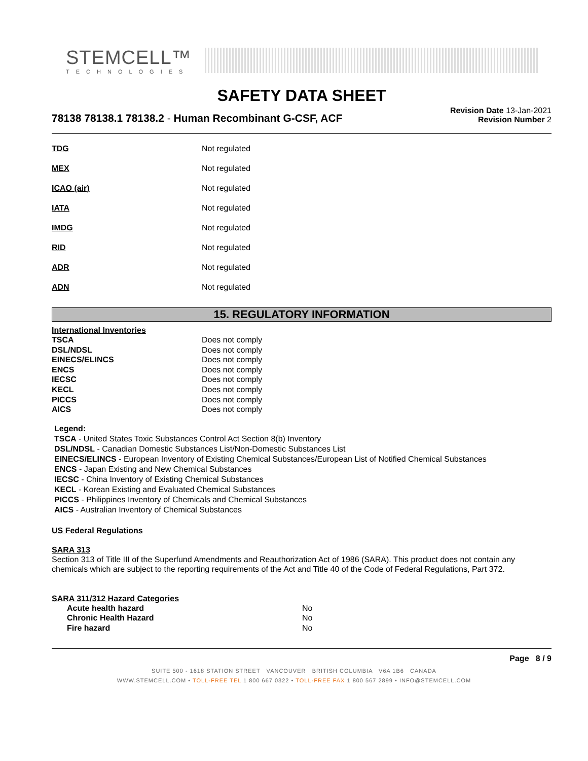STEMCELL™
TECHNOLOGIES
SAFETY DATA SHEET
78138 78138.1 78138.2 - Human Recombinant G-CSF, ACF
Revision Date 13-Jan-2021
Revision Number 2
| TDG | Not regulated |
| MEX | Not regulated |
| ICAO (air) | Not regulated |
| IATA | Not regulated |
| IMDG | Not regulated |
| RID | Not regulated |
| ADR | Not regulated |
| ADN | Not regulated |
15. REGULATORY INFORMATION
International Inventories
| TSCA | Does not comply |
| DSL/NDSL | Does not comply |
| EINECS/ELINCS | Does not comply |
| ENCS | Does not comply |
| IECSC | Does not comply |
| KECL | Does not comply |
| PICCS | Does not comply |
| AICS | Does not comply |
Legend:
TSCA - United States Toxic Substances Control Act Section 8(b) Inventory
DSL/NDSL - Canadian Domestic Substances List/Non-Domestic Substances List
EINECS/ELINCS - European Inventory of Existing Chemical Substances/European List of Notified Chemical Substances
ENCS - Japan Existing and New Chemical Substances
IECSC - China Inventory of Existing Chemical Substances
KECL - Korean Existing and Evaluated Chemical Substances
PICCS - Philippines Inventory of Chemicals and Chemical Substances
AICS - Australian Inventory of Chemical Substances
US Federal Regulations
SARA 313
Section 313 of Title III of the Superfund Amendments and Reauthorization Act of 1986 (SARA). This product does not contain any chemicals which are subject to the reporting requirements of the Act and Title 40 of the Code of Federal Regulations, Part 372.
SARA 311/312 Hazard Categories
| Acute health hazard | No |
| Chronic Health Hazard | No |
| Fire hazard | No |
Page 8 / 9
SUITE 500 - 1618 STATION STREET VANCOUVER BRITISH COLUMBIA V6A 1B6 CANADA
WWW.STEMCELL.COM • TOLL-FREE TEL 1 800 667 0322 • TOLL-FREE FAX 1 800 567 2899 • INFO@STEMCELL.COM